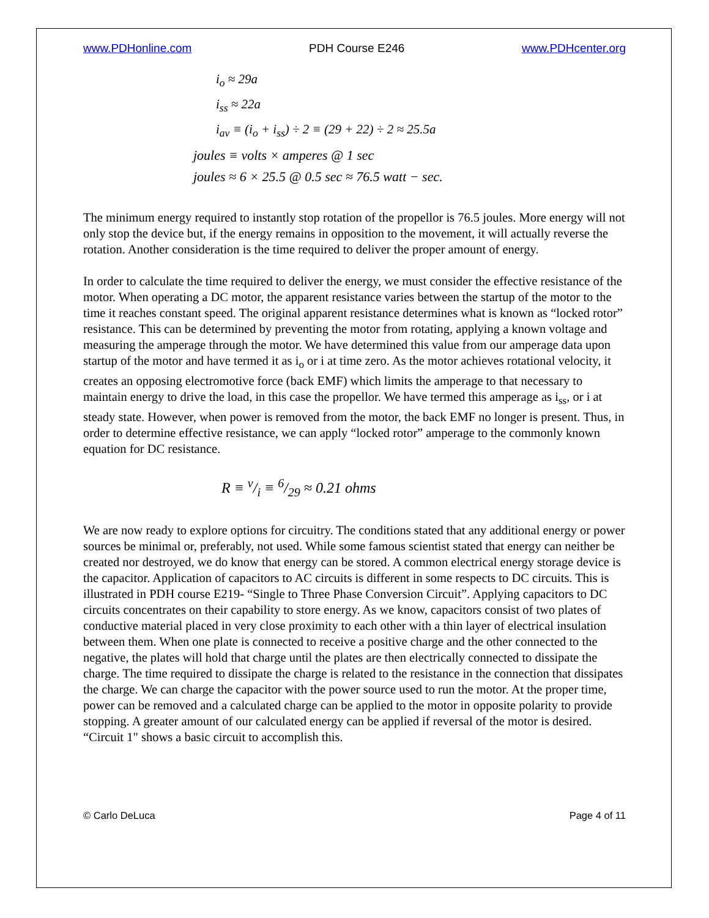www.PDHonline.com PDH Course E246 www.PDHcenter.org
i<sub>o</sub> ≈ 29a
i<sub>ss</sub> ≈ 22a
i<sub>av</sub> ≡ (i<sub>o</sub> + i<sub>ss</sub>) ÷ 2 ≡ (29 + 22) ÷ 2 ≈ 25.5a
joules ≡ volts × amperes @ 1 sec
joules ≈ 6 × 25.5 @ 0.5 sec ≈ 76.5 watt − sec.
The minimum energy required to instantly stop rotation of the propellor is 76.5 joules. More energy will not only stop the device but, if the energy remains in opposition to the movement, it will actually reverse the rotation. Another consideration is the time required to deliver the proper amount of energy.
In order to calculate the time required to deliver the energy, we must consider the effective resistance of the motor. When operating a DC motor, the apparent resistance varies between the startup of the motor to the time it reaches constant speed. The original apparent resistance determines what is known as “locked rotor” resistance. This can be determined by preventing the motor from rotating, applying a known voltage and measuring the amperage through the motor. We have determined this value from our amperage data upon startup of the motor and have termed it as i<sub>o</sub> or i at time zero. As the motor achieves rotational velocity, it creates an opposing electromotive force (back EMF) which limits the amperage to that necessary to maintain energy to drive the load, in this case the propellor. We have termed this amperage as i<sub>ss</sub>, or i at steady state. However, when power is removed from the motor, the back EMF no longer is present. Thus, in order to determine effective resistance, we can apply “locked rotor” amperage to the commonly known equation for DC resistance.
R ≡ v/i ≡ 6/29 ≈ 0.21 ohms
We are now ready to explore options for circuitry. The conditions stated that any additional energy or power sources be minimal or, preferably, not used. While some famous scientist stated that energy can neither be created nor destroyed, we do know that energy can be stored. A common electrical energy storage device is the capacitor. Application of capacitors to AC circuits is different in some respects to DC circuits. This is illustrated in PDH course E219- “Single to Three Phase Conversion Circuit”. Applying capacitors to DC circuits concentrates on their capability to store energy. As we know, capacitors consist of two plates of conductive material placed in very close proximity to each other with a thin layer of electrical insulation between them. When one plate is connected to receive a positive charge and the other connected to the negative, the plates will hold that charge until the plates are then electrically connected to dissipate the charge. The time required to dissipate the charge is related to the resistance in the connection that dissipates the charge. We can charge the capacitor with the power source used to run the motor. At the proper time, power can be removed and a calculated charge can be applied to the motor in opposite polarity to provide stopping. A greater amount of our calculated energy can be applied if reversal of the motor is desired. “Circuit 1" shows a basic circuit to accomplish this.
© Carlo DeLuca Page 4 of 11